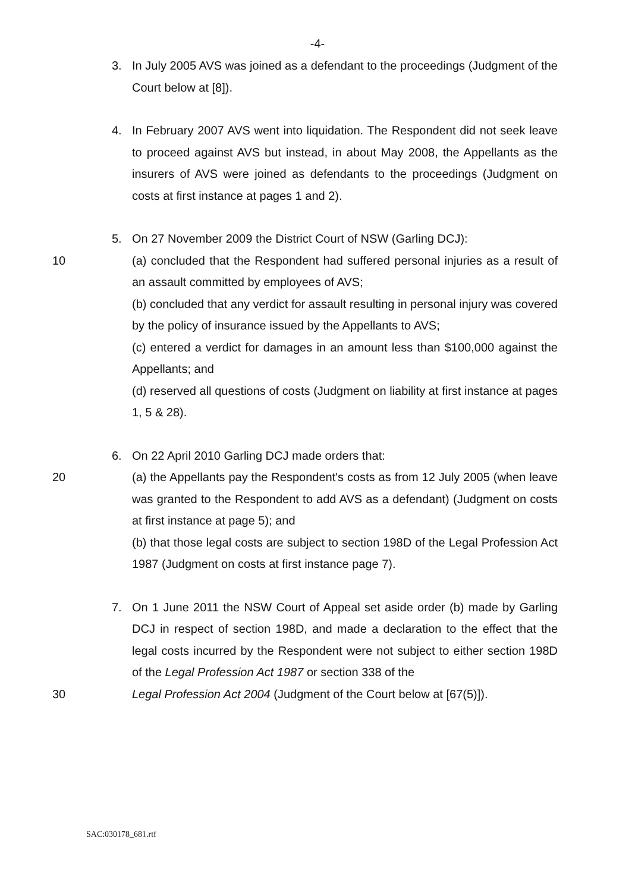-4-
3. In July 2005 AVS was joined as a defendant to the proceedings (Judgment of the Court below at [8]).
4. In February 2007 AVS went into liquidation. The Respondent did not seek leave to proceed against AVS but instead, in about May 2008, the Appellants as the insurers of AVS were joined as defendants to the proceedings (Judgment on costs at first instance at pages 1 and 2).
5. On 27 November 2009 the District Court of NSW (Garling DCJ):
10 (a) concluded that the Respondent had suffered personal injuries as a result of an assault committed by employees of AVS;
(b) concluded that any verdict for assault resulting in personal injury was covered by the policy of insurance issued by the Appellants to AVS;
(c) entered a verdict for damages in an amount less than $100,000 against the Appellants; and
(d) reserved all questions of costs (Judgment on liability at first instance at pages 1, 5 & 28).
6. On 22 April 2010 Garling DCJ made orders that:
20 (a) the Appellants pay the Respondent's costs as from 12 July 2005 (when leave was granted to the Respondent to add AVS as a defendant) (Judgment on costs at first instance at page 5); and
(b) that those legal costs are subject to section 198D of the Legal Profession Act 1987 (Judgment on costs at first instance page 7).
7. On 1 June 2011 the NSW Court of Appeal set aside order (b) made by Garling DCJ in respect of section 198D, and made a declaration to the effect that the legal costs incurred by the Respondent were not subject to either section 198D of the Legal Profession Act 1987 or section 338 of the
30 Legal Profession Act 2004 (Judgment of the Court below at [67(5)]).
SAC:030178_681.rtf